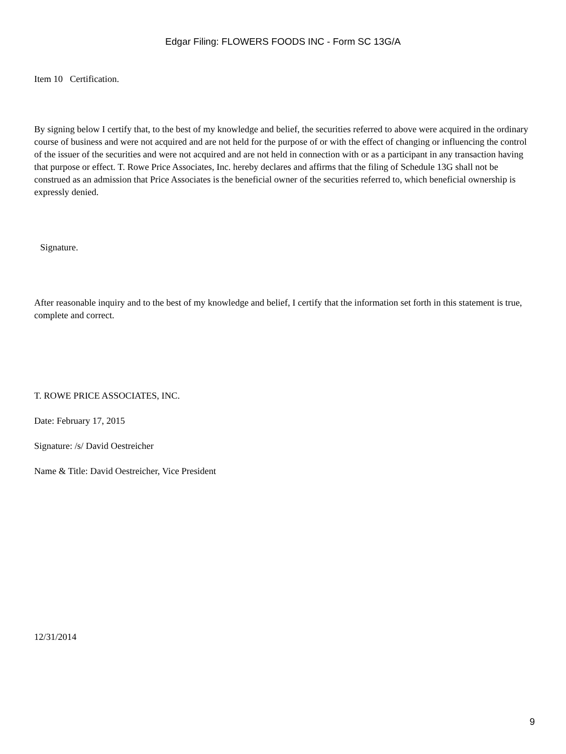Edgar Filing: FLOWERS FOODS INC - Form SC 13G/A
Item 10 Certification.
By signing below I certify that, to the best of my knowledge and belief, the securities referred to above were acquired in the ordinary course of business and were not acquired and are not held for the purpose of or with the effect of changing or influencing the control of the issuer of the securities and were not acquired and are not held in connection with or as a participant in any transaction having that purpose or effect. T. Rowe Price Associates, Inc. hereby declares and affirms that the filing of Schedule 13G shall not be construed as an admission that Price Associates is the beneficial owner of the securities referred to, which beneficial ownership is expressly denied.
Signature.
After reasonable inquiry and to the best of my knowledge and belief, I certify that the information set forth in this statement is true, complete and correct.
T. ROWE PRICE ASSOCIATES, INC.
Date: February 17, 2015
Signature: /s/ David Oestreicher
Name & Title: David Oestreicher, Vice President
12/31/2014
9